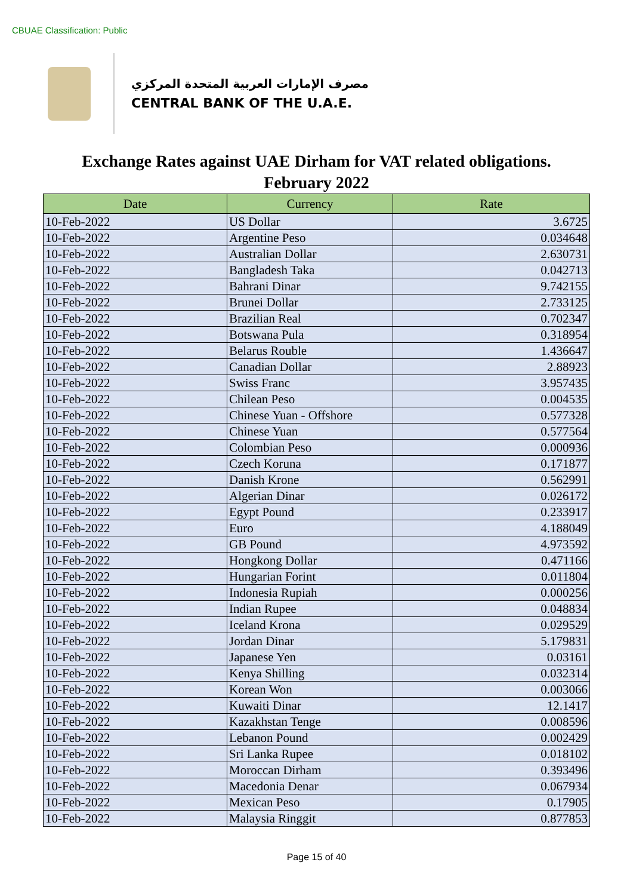CBUAE Classification: Public
مصرف الإمارات العربية المتحدة المركزي
CENTRAL BANK OF THE U.A.E.
Exchange Rates against UAE Dirham for VAT related obligations.
February 2022
| Date | Currency | Rate |
| --- | --- | --- |
| 10-Feb-2022 | US Dollar | 3.6725 |
| 10-Feb-2022 | Argentine Peso | 0.034648 |
| 10-Feb-2022 | Australian Dollar | 2.630731 |
| 10-Feb-2022 | Bangladesh Taka | 0.042713 |
| 10-Feb-2022 | Bahrani Dinar | 9.742155 |
| 10-Feb-2022 | Brunei Dollar | 2.733125 |
| 10-Feb-2022 | Brazilian Real | 0.702347 |
| 10-Feb-2022 | Botswana Pula | 0.318954 |
| 10-Feb-2022 | Belarus Rouble | 1.436647 |
| 10-Feb-2022 | Canadian Dollar | 2.88923 |
| 10-Feb-2022 | Swiss Franc | 3.957435 |
| 10-Feb-2022 | Chilean Peso | 0.004535 |
| 10-Feb-2022 | Chinese Yuan - Offshore | 0.577328 |
| 10-Feb-2022 | Chinese Yuan | 0.577564 |
| 10-Feb-2022 | Colombian Peso | 0.000936 |
| 10-Feb-2022 | Czech Koruna | 0.171877 |
| 10-Feb-2022 | Danish Krone | 0.562991 |
| 10-Feb-2022 | Algerian Dinar | 0.026172 |
| 10-Feb-2022 | Egypt Pound | 0.233917 |
| 10-Feb-2022 | Euro | 4.188049 |
| 10-Feb-2022 | GB Pound | 4.973592 |
| 10-Feb-2022 | Hongkong Dollar | 0.471166 |
| 10-Feb-2022 | Hungarian Forint | 0.011804 |
| 10-Feb-2022 | Indonesia Rupiah | 0.000256 |
| 10-Feb-2022 | Indian Rupee | 0.048834 |
| 10-Feb-2022 | Iceland Krona | 0.029529 |
| 10-Feb-2022 | Jordan Dinar | 5.179831 |
| 10-Feb-2022 | Japanese Yen | 0.03161 |
| 10-Feb-2022 | Kenya Shilling | 0.032314 |
| 10-Feb-2022 | Korean Won | 0.003066 |
| 10-Feb-2022 | Kuwaiti Dinar | 12.1417 |
| 10-Feb-2022 | Kazakhstan Tenge | 0.008596 |
| 10-Feb-2022 | Lebanon Pound | 0.002429 |
| 10-Feb-2022 | Sri Lanka Rupee | 0.018102 |
| 10-Feb-2022 | Moroccan Dirham | 0.393496 |
| 10-Feb-2022 | Macedonia Denar | 0.067934 |
| 10-Feb-2022 | Mexican Peso | 0.17905 |
| 10-Feb-2022 | Malaysia Ringgit | 0.877853 |
Page 15 of 40